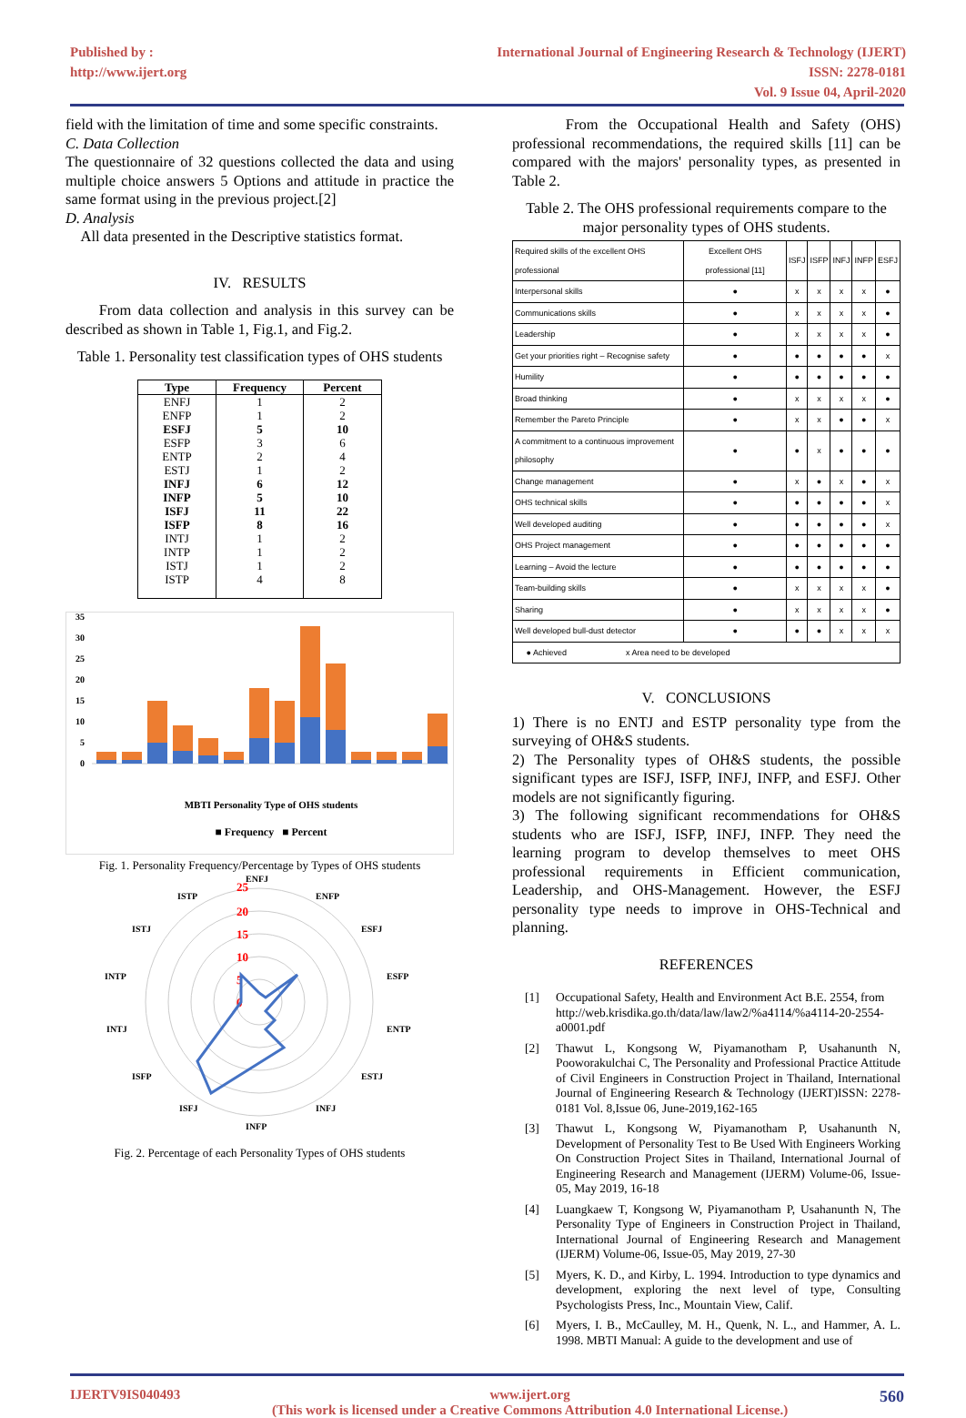Published by :
http://www.ijert.org
International Journal of Engineering Research & Technology (IJERT)
ISSN: 2278-0181
Vol. 9 Issue 04, April-2020
field with the limitation of time and some specific constraints.
C. Data Collection
The questionnaire of 32 questions collected the data and using multiple choice answers 5 Options and attitude in practice the same format using in the previous project.[2]
D. Analysis
All data presented in the Descriptive statistics format.
IV. RESULTS
From data collection and analysis in this survey can be described as shown in Table 1, Fig.1, and Fig.2.
Table 1. Personality test classification types of OHS students
| Type | Frequency | Percent |
| --- | --- | --- |
| ENFJ | 1 | 2 |
| ENFP | 1 | 2 |
| ESFJ | 5 | 10 |
| ESFP | 3 | 6 |
| ENTP | 2 | 4 |
| ESTJ | 1 | 2 |
| INFJ | 6 | 12 |
| INFP | 5 | 10 |
| ISFJ | 11 | 22 |
| ISFP | 8 | 16 |
| INTJ | 1 | 2 |
| INTP | 1 | 2 |
| ISTJ | 1 | 2 |
| ISTP | 4 | 8 |
35
30
25
20
15
10
5
0
MBTI Personality Type of OHS students
■ Frequency ■ Percent
Fig. 1. Personality Frequency/Percentage by Types of OHS students
25
20
15
10
5
0
ENFJ
ENFP
ESFJ
ESFP
ENTP
ESTJ
INFJ
INFP
ISFJ
ISFP
INTJ
INTP
ISTJ
ISTP
Fig. 2. Percentage of each Personality Types of OHS students
From the Occupational Health and Safety (OHS) professional recommendations, the required skills [11] can be compared with the majors' personality types, as presented in Table 2.
Table 2. The OHS professional requirements compare to the major personality types of OHS students.
| Required skills of the excellent OHS professional | Excellent OHS professional [11] | ISFJ | ISFP | INFJ | INFP | ESFJ |
| --- | --- | --- | --- | --- | --- | --- |
| Interpersonal skills | ● | x | x | x | x | ● |
| Communications skills | ● | x | x | x | x | ● |
| Leadership | ● | x | x | x | x | ● |
| Get your priorities right – Recognise safety | ● | ● | ● | ● | ● | x |
| Humility | ● | ● | ● | ● | ● | ● |
| Broad thinking | ● | x | x | x | x | ● |
| Remember the Pareto Principle | ● | x | x | ● | ● | x |
| A commitment to a continuous improvement philosophy | ● | ● | x | ● | ● | ● |
| Change management | ● | x | ● | x | ● | x |
| OHS technical skills | ● | ● | ● | ● | ● | x |
| Well developed auditing | ● | ● | ● | ● | ● | x |
| OHS Project management | ● | ● | ● | ● | ● | ● |
| Learning – Avoid the lecture | ● | ● | ● | ● | ● | ● |
| Team-building skills | ● | x | x | x | x | ● |
| Sharing | ● | x | x | x | x | ● |
| Well developed bull-dust detector | ● | ● | ● | x | x | x |
| ● Achieved x Area need to be developed | | | | | | |
V. CONCLUSIONS
1) There is no ENTJ and ESTP personality type from the surveying of OH&S students.
2) The Personality types of OH&S students, the possible significant types are ISFJ, ISFP, INFJ, INFP, and ESFJ. Other models are not significantly figuring.
3) The following significant recommendations for OH&S students who are ISFJ, ISFP, INFJ, INFP. They need the learning program to develop themselves to meet OHS professional requirements in Efficient communication, Leadership, and OHS-Management. However, the ESFJ personality type needs to improve in OHS-Technical and planning.
REFERENCES
[1] Occupational Safety, Health and Environment Act B.E. 2554, from http://web.krisdika.go.th/data/law/law2/%a4114/%a4114-20-2554-a0001.pdf
[2] Thawut L, Kongsong W, Piyamanotham P, Usahanunth N, Pooworakulchai C, The Personality and Professional Practice Attitude of Civil Engineers in Construction Project in Thailand, International Journal of Engineering Research & Technology (IJERT)ISSN: 2278-0181 Vol. 8,Issue 06, June-2019,162-165
[3] Thawut L, Kongsong W, Piyamanotham P, Usahanunth N, Development of Personality Test to Be Used With Engineers Working On Construction Project Sites in Thailand, International Journal of Engineering Research and Management (IJERM) Volume-06, Issue-05, May 2019, 16-18
[4] Luangkaew T, Kongsong W, Piyamanotham P, Usahanunth N, The Personality Type of Engineers in Construction Project in Thailand, International Journal of Engineering Research and Management (IJERM) Volume-06, Issue-05, May 2019, 27-30
[5] Myers, K. D., and Kirby, L. 1994. Introduction to type dynamics and development, exploring the next level of type, Consulting Psychologists Press, Inc., Mountain View, Calif.
[6] Myers, I. B., McCaulley, M. H., Quenk, N. L., and Hammer, A. L. 1998. MBTI Manual: A guide to the development and use of
IJERTV9IS040493 www.ijert.org
(This work is licensed under a Creative Commons Attribution 4.0 International License.)
560